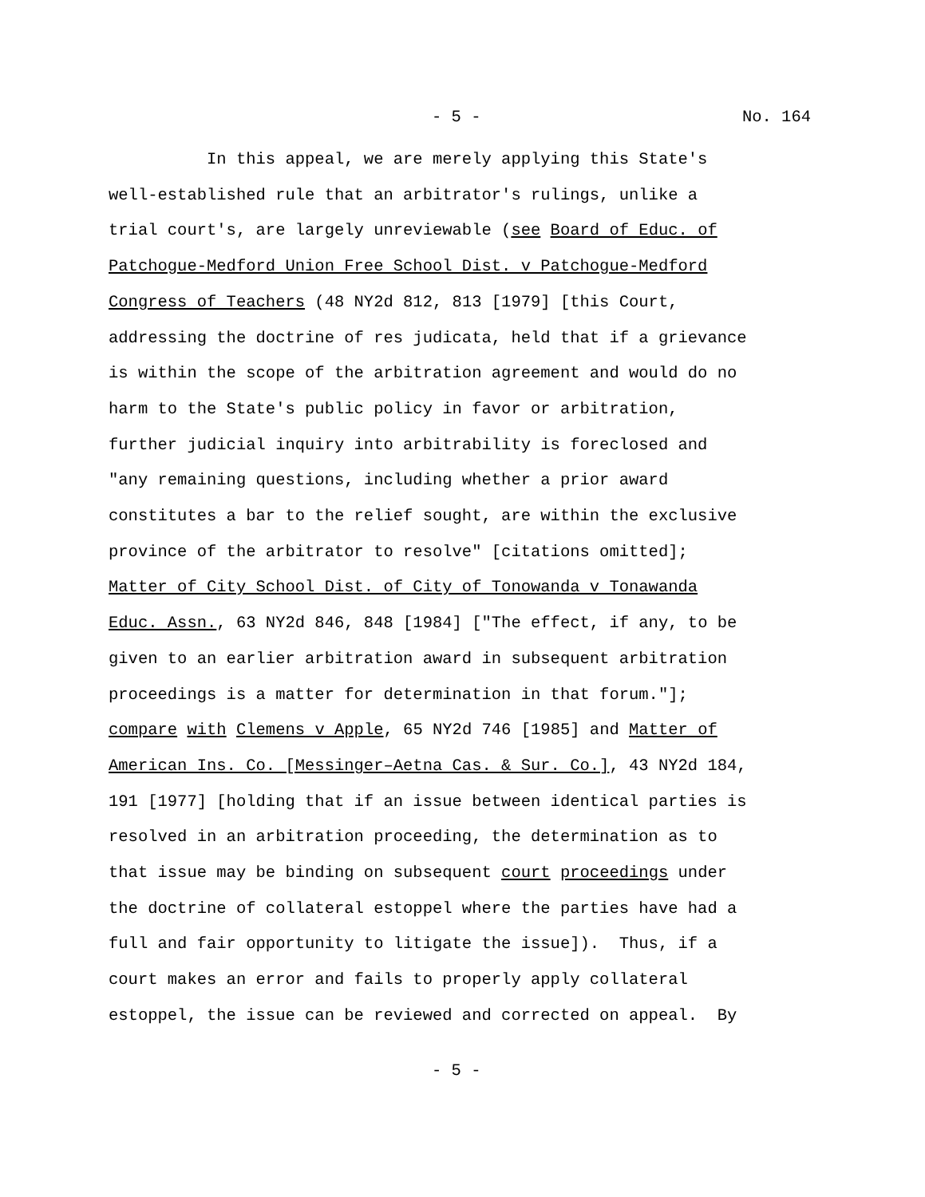- 5 - No. 164
In this appeal, we are merely applying this State's well-established rule that an arbitrator's rulings, unlike a trial court's, are largely unreviewable (see Board of Educ. of Patchogue-Medford Union Free School Dist. v Patchogue-Medford Congress of Teachers (48 NY2d 812, 813 [1979] [this Court, addressing the doctrine of res judicata, held that if a grievance is within the scope of the arbitration agreement and would do no harm to the State's public policy in favor or arbitration, further judicial inquiry into arbitrability is foreclosed and "any remaining questions, including whether a prior award constitutes a bar to the relief sought, are within the exclusive province of the arbitrator to resolve" [citations omitted]; Matter of City School Dist. of City of Tonowanda v Tonawanda Educ. Assn., 63 NY2d 846, 848 [1984] ["The effect, if any, to be given to an earlier arbitration award in subsequent arbitration proceedings is a matter for determination in that forum."]; compare with Clemens v Apple, 65 NY2d 746 [1985] and Matter of American Ins. Co. [Messinger–Aetna Cas. & Sur. Co.], 43 NY2d 184, 191 [1977] [holding that if an issue between identical parties is resolved in an arbitration proceeding, the determination as to that issue may be binding on subsequent court proceedings under the doctrine of collateral estoppel where the parties have had a full and fair opportunity to litigate the issue]). Thus, if a court makes an error and fails to properly apply collateral estoppel, the issue can be reviewed and corrected on appeal. By
- 5 -